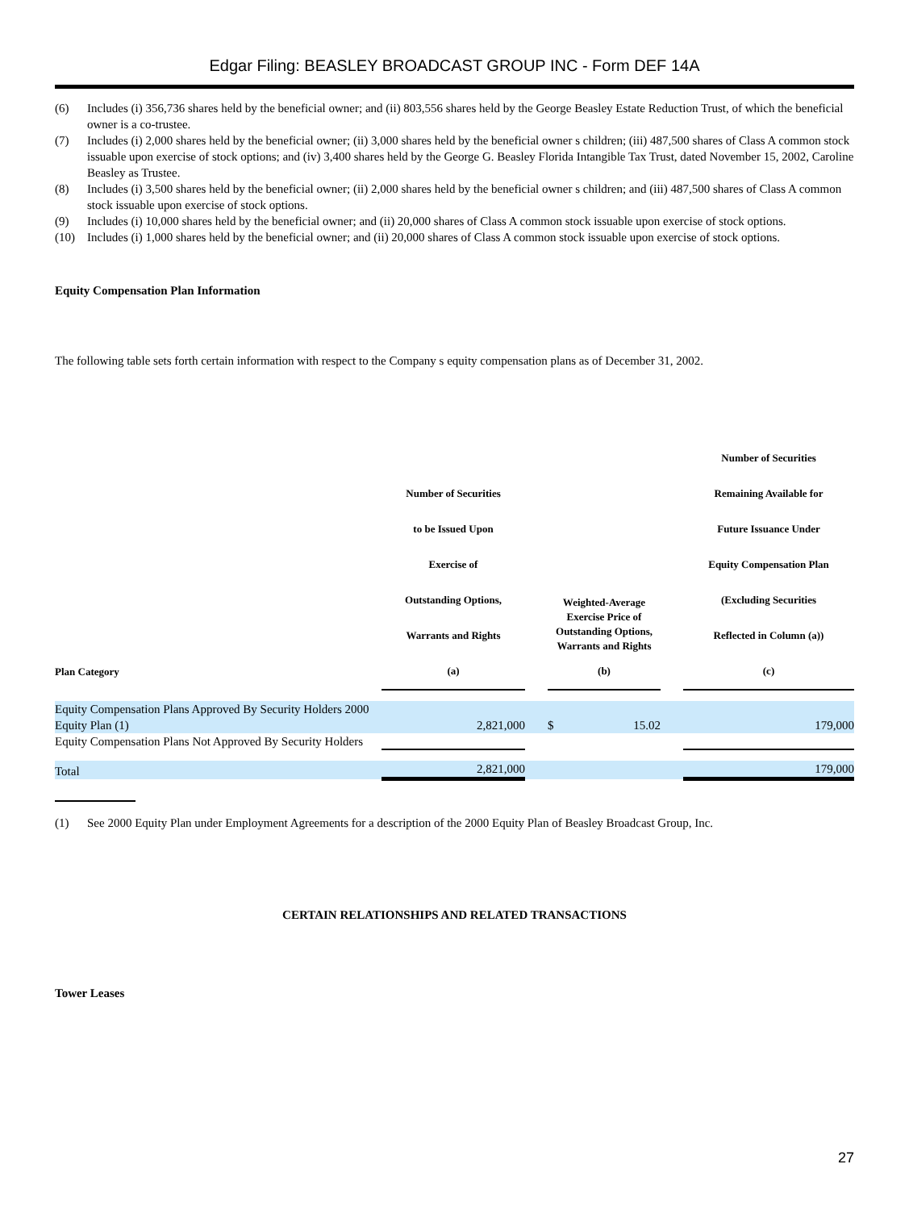Edgar Filing: BEASLEY BROADCAST GROUP INC - Form DEF 14A
(6) Includes (i) 356,736 shares held by the beneficial owner; and (ii) 803,556 shares held by the George Beasley Estate Reduction Trust, of which the beneficial owner is a co-trustee.
(7) Includes (i) 2,000 shares held by the beneficial owner; (ii) 3,000 shares held by the beneficial owner s children; (iii) 487,500 shares of Class A common stock issuable upon exercise of stock options; and (iv) 3,400 shares held by the George G. Beasley Florida Intangible Tax Trust, dated November 15, 2002, Caroline Beasley as Trustee.
(8) Includes (i) 3,500 shares held by the beneficial owner; (ii) 2,000 shares held by the beneficial owner s children; and (iii) 487,500 shares of Class A common stock issuable upon exercise of stock options.
(9) Includes (i) 10,000 shares held by the beneficial owner; and (ii) 20,000 shares of Class A common stock issuable upon exercise of stock options.
(10) Includes (i) 1,000 shares held by the beneficial owner; and (ii) 20,000 shares of Class A common stock issuable upon exercise of stock options.
Equity Compensation Plan Information
The following table sets forth certain information with respect to the Company s equity compensation plans as of December 31, 2002.
| Plan Category | Number of Securities to be Issued Upon Exercise of Outstanding Options, Warrants and Rights (a) | | Weighted-Average Exercise Price of Outstanding Options, Warrants and Rights (b) | | Number of Securities Remaining Available for Future Issuance Under Equity Compensation Plan (Excluding Securities Reflected in Column (a)) (c) |
| --- | --- | --- | --- | --- | --- |
| Equity Compensation Plans Approved By Security Holders 2000 Equity Plan (1) | 2,821,000 | | $ 15.02 | | 179,000 |
| Equity Compensation Plans Not Approved By Security Holders | | | | | |
| Total | 2,821,000 | | | | 179,000 |
(1) See 2000 Equity Plan under Employment Agreements for a description of the 2000 Equity Plan of Beasley Broadcast Group, Inc.
CERTAIN RELATIONSHIPS AND RELATED TRANSACTIONS
Tower Leases
27